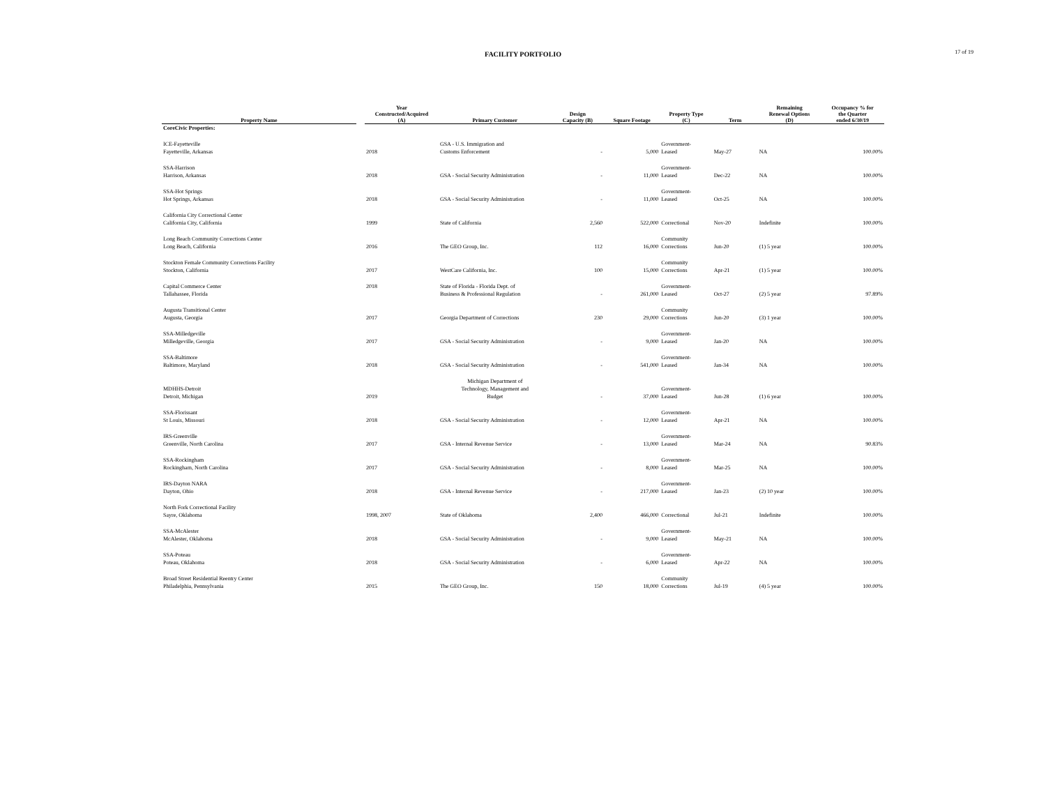FACILITY PORTFOLIO 17 of 19
| Property Name | | Year Constructed/Acquired (A) | Primary Customer | Design Capacity (B) | Square Footage | Property Type (C) | Term | Remaining Renewal Options (D) | Occupancy % for the Quarter ended 6/30/19 |
| --- | --- | --- | --- | --- | --- | --- | --- | --- | --- |
| CoreCivic Properties: | | | | | | | | | |
| ICE-Fayetteville Fayetteville, Arkansas | | 2018 | GSA - U.S. Immigration and Customs Enforcement | - | 5,000 | Government- Leased | May-27 | NA | 100.00% |
| SSA-Harrison Harrison, Arkansas | | 2018 | GSA - Social Security Administration | - | 11,000 | Government- Leased | Dec-22 | NA | 100.00% |
| SSA-Hot Springs Hot Springs, Arkansas | | 2018 | GSA - Social Security Administration | - | 11,000 | Government- Leased | Oct-25 | NA | 100.00% |
| California City Correctional Center California City, California | | 1999 | State of California | 2,560 | 522,000 | Correctional | Nov-20 | Indefinite | 100.00% |
| Long Beach Community Corrections Center Long Beach, California | | 2016 | The GEO Group, Inc. | 112 | 16,000 | Community Corrections | Jun-20 | (1) 5 year | 100.00% |
| Stockton Female Community Corrections Facility Stockton, California | | 2017 | WestCare California, Inc. | 100 | 15,000 | Community Corrections | Apr-21 | (1) 5 year | 100.00% |
| Capital Commerce Center Tallahassee, Florida | | 2018 | State of Florida - Florida Dept. of Business & Professional Regulation | - | 261,000 | Government- Leased | Oct-27 | (2) 5 year | 97.89% |
| Augusta Transitional Center Augusta, Georgia | | 2017 | Georgia Department of Corrections | 230 | 29,000 | Community Corrections | Jun-20 | (3) 1 year | 100.00% |
| SSA-Milledgeville Milledgeville, Georgia | | 2017 | GSA - Social Security Administration | - | 9,000 | Government- Leased | Jan-20 | NA | 100.00% |
| SSA-Baltimore Baltimore, Maryland | | 2018 | GSA - Social Security Administration | - | 541,000 | Government- Leased | Jan-34 | NA | 100.00% |
| MDHHS-Detroit Detroit, Michigan | | 2019 | Michigan Department of Technology, Management and Budget | - | 37,000 | Government- Leased | Jun-28 | (1) 6 year | 100.00% |
| SSA-Florissant St Louis, Missouri | | 2018 | GSA - Social Security Administration | - | 12,000 | Government- Leased | Apr-21 | NA | 100.00% |
| IRS-Greenville Greenville, North Carolina | | 2017 | GSA - Internal Revenue Service | - | 13,000 | Government- Leased | Mar-24 | NA | 90.83% |
| SSA-Rockingham Rockingham, North Carolina | | 2017 | GSA - Social Security Administration | - | 8,000 | Government- Leased | Mar-25 | NA | 100.00% |
| IRS-Dayton NARA Dayton, Ohio | | 2018 | GSA - Internal Revenue Service | - | 217,000 | Government- Leased | Jan-23 | (2) 10 year | 100.00% |
| North Fork Correctional Facility Sayre, Oklahoma | | 1998, 2007 | State of Oklahoma | 2,400 | 466,000 | Correctional | Jul-21 | Indefinite | 100.00% |
| SSA-McAlester McAlester, Oklahoma | | 2018 | GSA - Social Security Administration | - | 9,000 | Government- Leased | May-21 | NA | 100.00% |
| SSA-Poteau Poteau, Oklahoma | | 2018 | GSA - Social Security Administration | - | 6,000 | Government- Leased | Apr-22 | NA | 100.00% |
| Broad Street Residential Reentry Center Philadelphia, Pennsylvania | | 2015 | The GEO Group, Inc. | 150 | 18,000 | Community Corrections | Jul-19 | (4) 5 year | 100.00% |